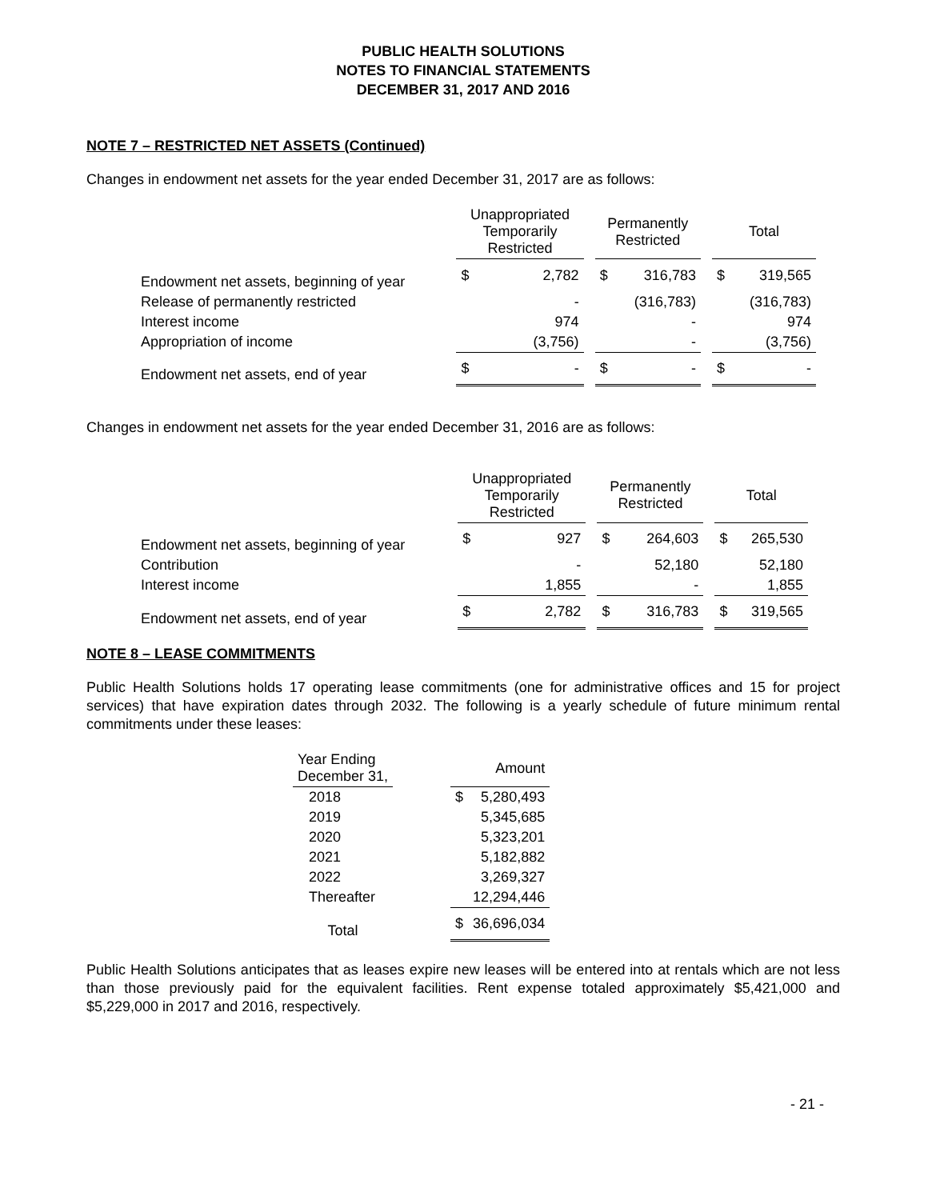PUBLIC HEALTH SOLUTIONS
NOTES TO FINANCIAL STATEMENTS
DECEMBER 31, 2017 AND 2016
NOTE 7 – RESTRICTED NET ASSETS (Continued)
Changes in endowment net assets for the year ended December 31, 2017 are as follows:
| | Unappropriated Temporarily Restricted | | | Permanently Restricted | | | Total | |
| --- | --- | --- | --- | --- | --- | --- | --- | --- |
| Endowment net assets, beginning of year | $ | 2,782 | | $ | 316,783 | | $ | 319,565 |
| Release of permanently restricted | | - | | | (316,783) | | | (316,783) |
| Interest income | | 974 | | | - | | | 974 |
| Appropriation of income | | (3,756) | | | - | | | (3,756) |
| Endowment net assets, end of year | $ | - | | $ | - | | $ | - |
Changes in endowment net assets for the year ended December 31, 2016 are as follows:
| | Unappropriated Temporarily Restricted | | | Permanently Restricted | | | Total | |
| --- | --- | --- | --- | --- | --- | --- | --- | --- |
| Endowment net assets, beginning of year | $ | 927 | | $ | 264,603 | | $ | 265,530 |
| Contribution | | - | | | 52,180 | | | 52,180 |
| Interest income | | 1,855 | | | - | | | 1,855 |
| Endowment net assets, end of year | $ | 2,782 | | $ | 316,783 | | $ | 319,565 |
NOTE 8 – LEASE COMMITMENTS
Public Health Solutions holds 17 operating lease commitments (one for administrative offices and 15 for project services) that have expiration dates through 2032. The following is a yearly schedule of future minimum rental commitments under these leases:
| Year Ending December 31, | | Amount | |
| --- | --- | --- | --- |
| 2018 | | $ | 5,280,493 |
| 2019 | | | 5,345,685 |
| 2020 | | | 5,323,201 |
| 2021 | | | 5,182,882 |
| 2022 | | | 3,269,327 |
| Thereafter | | | 12,294,446 |
| Total | | $ | 36,696,034 |
Public Health Solutions anticipates that as leases expire new leases will be entered into at rentals which are not less than those previously paid for the equivalent facilities. Rent expense totaled approximately $5,421,000 and $5,229,000 in 2017 and 2016, respectively.
- 21 -